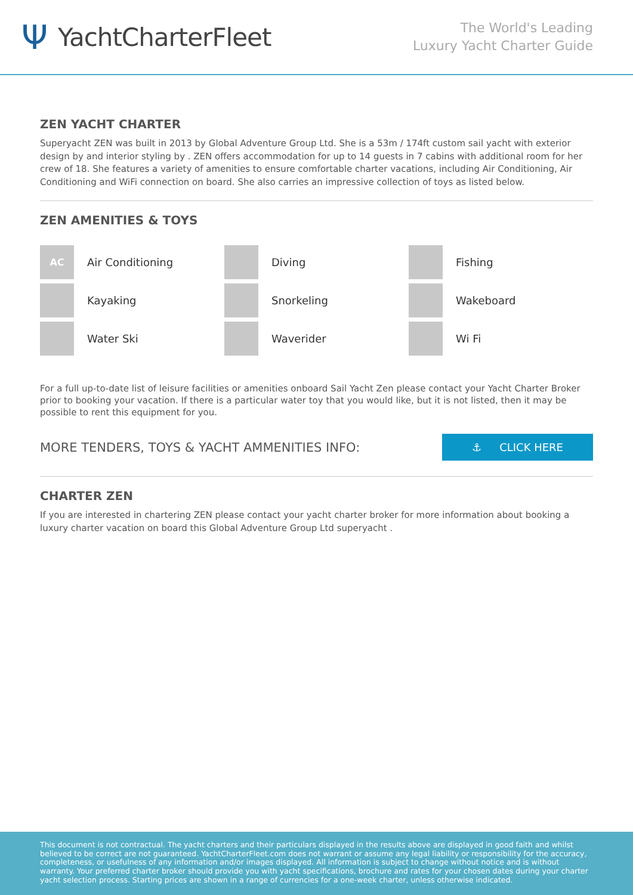Ψ YachtCharterFleet
The World's Leading
Luxury Yacht Charter Guide
ZEN YACHT CHARTER
Superyacht ZEN was built in 2013 by Global Adventure Group Ltd. She is a 53m / 174ft custom sail yacht with exterior design by and interior styling by . ZEN offers accommodation for up to 14 guests in 7 cabins with additional room for her crew of 18. She features a variety of amenities to ensure comfortable charter vacations, including Air Conditioning, Air Conditioning and WiFi connection on board. She also carries an impressive collection of toys as listed below.
ZEN AMENITIES & TOYS
AC
Air Conditioning
Diving
Fishing
Kayaking
Snorkeling
Wakeboard
Water Ski
Waverider
Wi Fi
For a full up-to-date list of leisure facilities or amenities onboard Sail Yacht Zen please contact your Yacht Charter Broker prior to booking your vacation. If there is a particular water toy that you would like, but it is not listed, then it may be possible to rent this equipment for you.
MORE TENDERS, TOYS & YACHT AMMENITIES INFO:
⚓ CLICK HERE
CHARTER ZEN
If you are interested in chartering ZEN please contact your yacht charter broker for more information about booking a luxury charter vacation on board this Global Adventure Group Ltd superyacht .
This document is not contractual. The yacht charters and their particulars displayed in the results above are displayed in good faith and whilst believed to be correct are not guaranteed. YachtCharterFleet.com does not warrant or assume any legal liability or responsibility for the accuracy, completeness, or usefulness of any information and/or images displayed. All information is subject to change without notice and is without warranty. Your preferred charter broker should provide you with yacht specifications, brochure and rates for your chosen dates during your charter yacht selection process. Starting prices are shown in a range of currencies for a one-week charter, unless otherwise indicated.